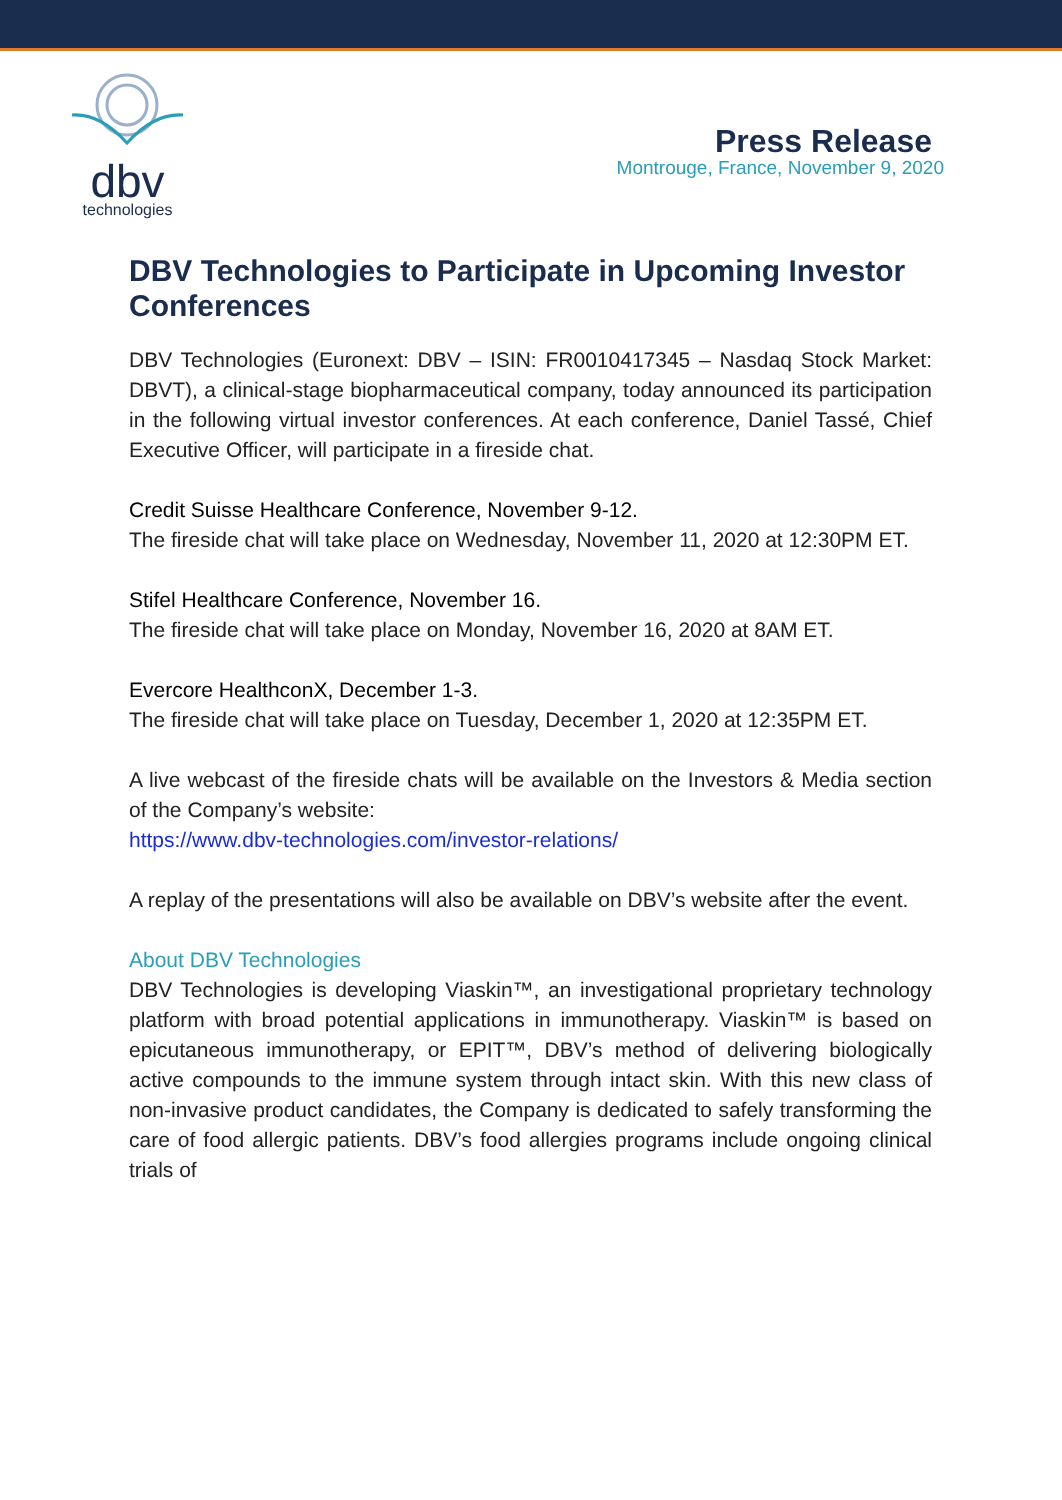dbv
technologies
Press Release
Montrouge, France, November 9, 2020
DBV Technologies to Participate in Upcoming Investor Conferences
DBV Technologies (Euronext: DBV – ISIN: FR0010417345 – Nasdaq Stock Market: DBVT), a clinical-stage biopharmaceutical company, today announced its participation in the following virtual investor conferences. At each conference, Daniel Tassé, Chief Executive Officer, will participate in a fireside chat.
Credit Suisse Healthcare Conference, November 9-12.
The fireside chat will take place on Wednesday, November 11, 2020 at 12:30PM ET.
Stifel Healthcare Conference, November 16.
The fireside chat will take place on Monday, November 16, 2020 at 8AM ET.
Evercore HealthconX, December 1-3.
The fireside chat will take place on Tuesday, December 1, 2020 at 12:35PM ET.
A live webcast of the fireside chats will be available on the Investors & Media section of the Company’s website:
https://www.dbv-technologies.com/investor-relations/
A replay of the presentations will also be available on DBV’s website after the event.
About DBV Technologies
DBV Technologies is developing Viaskin™, an investigational proprietary technology platform with broad potential applications in immunotherapy. Viaskin™ is based on epicutaneous immunotherapy, or EPIT™, DBV’s method of delivering biologically active compounds to the immune system through intact skin. With this new class of non-invasive product candidates, the Company is dedicated to safely transforming the care of food allergic patients. DBV’s food allergies programs include ongoing clinical trials of